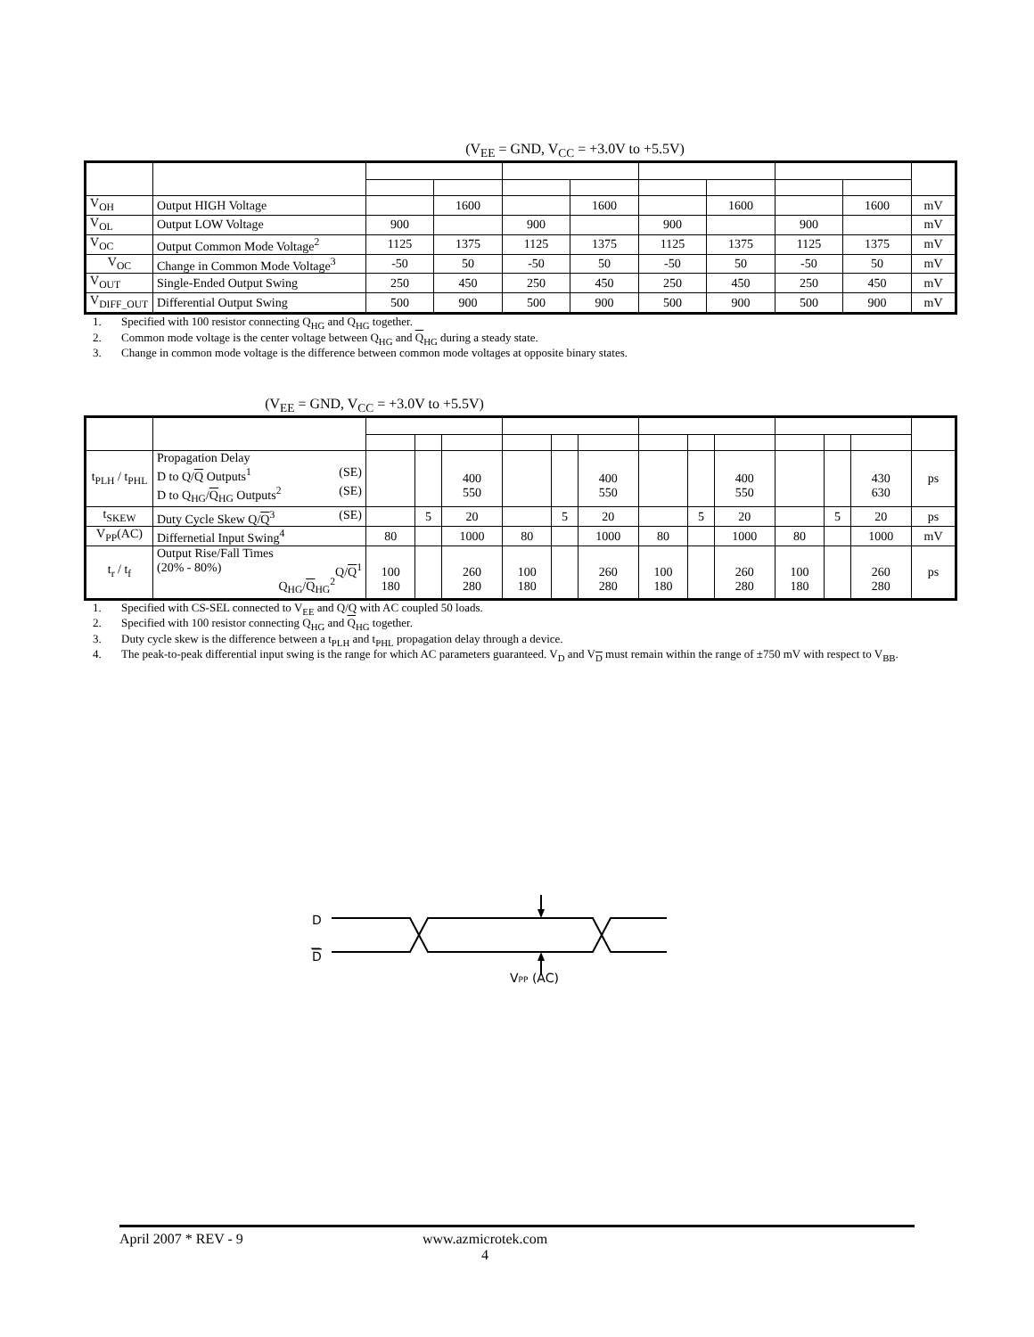(V<sub>EE</sub> = GND, V<sub>CC</sub> = +3.0V to +5.5V)
| V<sub>OH</sub> | Output HIGH Voltage | | 1600 | | 1600 | | 1600 | | 1600 | mV |
| V<sub>OL</sub> | Output LOW Voltage | 900 | | 900 | | 900 | | 900 | | mV |
| V<sub>OC</sub> | Output Common Mode Voltage<sup>2</sup> | 1125 | 1375 | 1125 | 1375 | 1125 | 1375 | 1125 | 1375 | mV |
| V<sub>OC</sub> | Change in Common Mode Voltage<sup>3</sup> | -50 | 50 | -50 | 50 | -50 | 50 | -50 | 50 | mV |
| V<sub>OUT</sub> | Single-Ended Output Swing | 250 | 450 | 250 | 450 | 250 | 450 | 250 | 450 | mV |
| V<sub>DIFF_OUT</sub> | Differential Output Swing | 500 | 900 | 500 | 900 | 500 | 900 | 500 | 900 | mV |
1. Specified with 100 resistor connecting Q<sub>HG</sub> and Q<sub>HG</sub> together.
2. Common mode voltage is the center voltage between Q<sub>HG</sub> and Q<sub>HG</sub> during a steady state.
3. Change in common mode voltage is the difference between common mode voltages at opposite binary states.
(V<sub>EE</sub> = GND, V<sub>CC</sub> = +3.0V to +5.5V)
| t<sub>PLH</sub> / t<sub>PHL</sub> | Propagation Delay D to Q/ Q Outputs<sup>1</sup> (SE) D to Q<sub>HG</sub>/ Q<sub>HG</sub> Outputs<sup>2</sup> (SE) | | | 400 550 | | | 400 550 | | | 400 550 | | | 430 630 | ps |
| t<sub>SKEW</sub> | Duty Cycle Skew Q/ Q<sup>3</sup> (SE) | | 5 | 20 | | 5 | 20 | | 5 | 20 | | 5 | 20 | ps |
| V<sub>PP</sub>(AC) | Differnetial Input Swing<sup>4</sup> | 80 | | 1000 | 80 | | 1000 | 80 | | 1000 | 80 | | 1000 | mV |
| t<sub>r</sub> / t<sub>f</sub> | Output Rise/Fall Times (20% - 80%) Q/ Q<sup>1</sup> Q<sub>HG</sub>/ Q<sub>HG</sub><sup>2</sup> | 100 180 | | 260 280 | 100 180 | | 260 280 | 100 180 | | 260 280 | 100 180 | | 260 280 | ps |
1. Specified with CS-SEL connected to V<sub>EE</sub> and Q/Q with AC coupled 50 loads.
2. Specified with 100 resistor connecting Q<sub>HG</sub> and Q<sub>HG</sub> together.
3. Duty cycle skew is the difference between a t<sub>PLH</sub> and t<sub>PHL</sub> propagation delay through a device.
4. The peak-to-peak differential input swing is the range for which AC parameters guaranteed. V<sub>D</sub> and V<sub>D</sub> must remain within the range of ±750 mV with respect to V<sub>BB</sub>.
D
D
VPP (AC)
April 2007 * REV - 9 www.azmicrotek.com
4